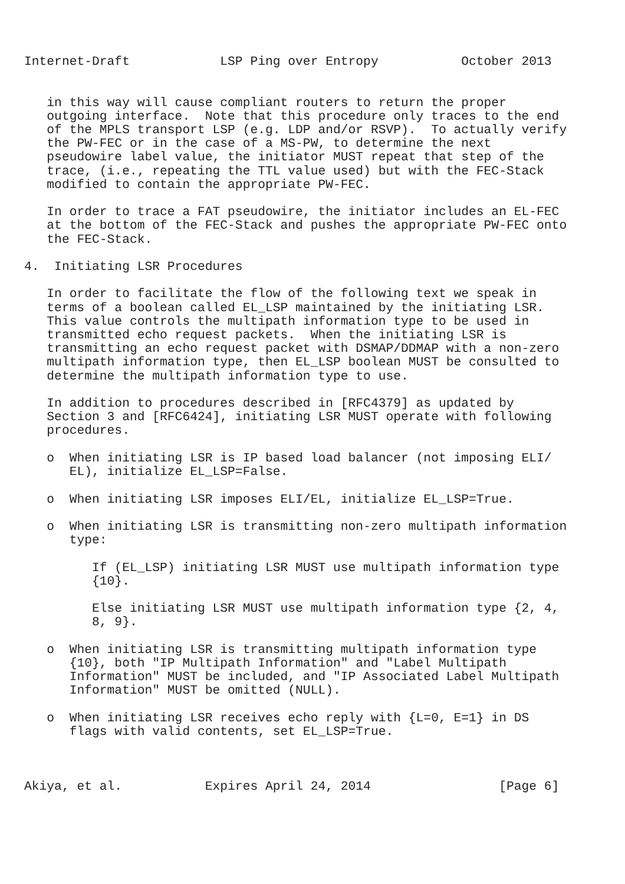Internet-Draft            LSP Ping over Entropy           October 2013


   in this way will cause compliant routers to return the proper
   outgoing interface.  Note that this procedure only traces to the end
   of the MPLS transport LSP (e.g. LDP and/or RSVP).  To actually verify
   the PW-FEC or in the case of a MS-PW, to determine the next
   pseudowire label value, the initiator MUST repeat that step of the
   trace, (i.e., repeating the TTL value used) but with the FEC-Stack
   modified to contain the appropriate PW-FEC.

   In order to trace a FAT pseudowire, the initiator includes an EL-FEC
   at the bottom of the FEC-Stack and pushes the appropriate PW-FEC onto
   the FEC-Stack.

4.  Initiating LSR Procedures

   In order to facilitate the flow of the following text we speak in
   terms of a boolean called EL_LSP maintained by the initiating LSR.
   This value controls the multipath information type to be used in
   transmitted echo request packets.  When the initiating LSR is
   transmitting an echo request packet with DSMAP/DDMAP with a non-zero
   multipath information type, then EL_LSP boolean MUST be consulted to
   determine the multipath information type to use.

   In addition to procedures described in [RFC4379] as updated by
   Section 3 and [RFC6424], initiating LSR MUST operate with following
   procedures.

   o  When initiating LSR is IP based load balancer (not imposing ELI/
      EL), initialize EL_LSP=False.

   o  When initiating LSR imposes ELI/EL, initialize EL_LSP=True.

   o  When initiating LSR is transmitting non-zero multipath information
      type:

         If (EL_LSP) initiating LSR MUST use multipath information type
         {10}.

         Else initiating LSR MUST use multipath information type {2, 4,
         8, 9}.

   o  When initiating LSR is transmitting multipath information type
      {10}, both "IP Multipath Information" and "Label Multipath
      Information" MUST be included, and "IP Associated Label Multipath
      Information" MUST be omitted (NULL).

   o  When initiating LSR receives echo reply with {L=0, E=1} in DS
      flags with valid contents, set EL_LSP=True.



Akiya, et al.           Expires April 24, 2014                 [Page 6]